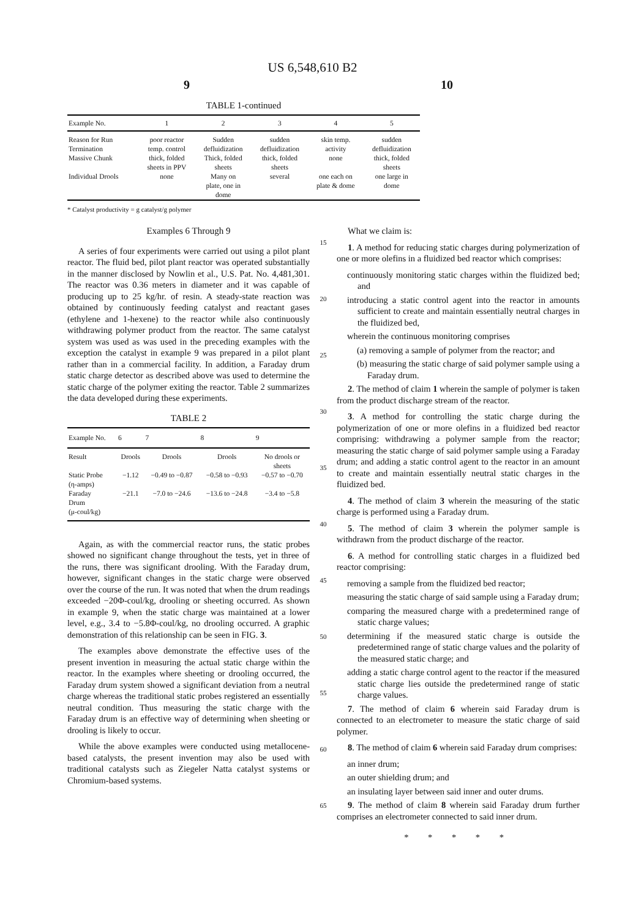US 6,548,610 B2
9 10
TABLE 1-continued
| Example No. | 1 | 2 | 3 | 4 | 5 |
| --- | --- | --- | --- | --- | --- |
| Reason for Run Termination | poor reactor temp. control | Sudden defluidization | sudden defluidization | skin temp. activity | sudden defluidization |
| Massive Chunk | thick, folded sheets in PPV | Thick, folded sheets | thick, folded sheets | none | thick, folded sheets |
| Individual Drools | none | Many on plate, one in dome | several | one each on plate & dome | one large in dome |
* Catalyst productivity = g catalyst/g polymer
Examples 6 Through 9
A series of four experiments were carried out using a pilot plant reactor. The fluid bed, pilot plant reactor was operated substantially in the manner disclosed by Nowlin et al., U.S. Pat. No. 4,481,301. The reactor was 0.36 meters in diameter and it was capable of producing up to 25 kg/hr. of resin. A steady-state reaction was obtained by continuously feeding catalyst and reactant gases (ethylene and 1-hexene) to the reactor while also continuously withdrawing polymer product from the reactor. The same catalyst system was used as was used in the preceding examples with the exception the catalyst in example 9 was prepared in a pilot plant rather than in a commercial facility. In addition, a Faraday drum static charge detector as described above was used to determine the static charge of the polymer exiting the reactor. Table 2 summarizes the data developed during these experiments.
TABLE 2
| Example No. | 6 | 7 | 8 | 9 |
| --- | --- | --- | --- | --- |
| Result | Drools | Drools | Drools | No drools or sheets |
| Static Probe (η-amps) | −1.12 | −0.49 to −0.87 | −0.58 to −0.93 | −0.57 to −0.70 |
| Faraday Drum (μ-coul/kg) | −21.1 | −7.0 to −24.6 | −13.6 to −24.8 | −3.4 to −5.8 |
Again, as with the commercial reactor runs, the static probes showed no significant change throughout the tests, yet in three of the runs, there was significant drooling. With the Faraday drum, however, significant changes in the static charge were observed over the course of the run. It was noted that when the drum readings exceeded −20Φ-coul/kg, drooling or sheeting occurred. As shown in example 9, when the static charge was maintained at a lower level, e.g., 3.4 to −5.8Φ-coul/kg, no drooling occurred. A graphic demonstration of this relationship can be seen in FIG. 3.
The examples above demonstrate the effective uses of the present invention in measuring the actual static charge within the reactor. In the examples where sheeting or drooling occurred, the Faraday drum system showed a significant deviation from a neutral charge whereas the traditional static probes registered an essentially neutral condition. Thus measuring the static charge with the Faraday drum is an effective way of determining when sheeting or drooling is likely to occur.
While the above examples were conducted using metallocene-based catalysts, the present invention may also be used with traditional catalysts such as Ziegeler Natta catalyst systems or Chromium-based systems.
15
20
25
30
35
40
45
50
55
60
65
What we claim is:
1. A method for reducing static charges during polymerization of one or more olefins in a fluidized bed reactor which comprises:
continuously monitoring static charges within the fluidized bed; and
introducing a static control agent into the reactor in amounts sufficient to create and maintain essentially neutral charges in the fluidized bed,
wherein the continuous monitoring comprises
(a) removing a sample of polymer from the reactor; and
(b) measuring the static charge of said polymer sample using a Faraday drum.
2. The method of claim 1 wherein the sample of polymer is taken from the product discharge stream of the reactor.
3. A method for controlling the static charge during the polymerization of one or more olefins in a fluidized bed reactor comprising: withdrawing a polymer sample from the reactor; measuring the static charge of said polymer sample using a Faraday drum; and adding a static control agent to the reactor in an amount to create and maintain essentially neutral static charges in the fluidized bed.
4. The method of claim 3 wherein the measuring of the static charge is performed using a Faraday drum.
5. The method of claim 3 wherein the polymer sample is withdrawn from the product discharge of the reactor.
6. A method for controlling static charges in a fluidized bed reactor comprising:
removing a sample from the fluidized bed reactor;
measuring the static charge of said sample using a Faraday drum;
comparing the measured charge with a predetermined range of static charge values;
determining if the measured static charge is outside the predetermined range of static charge values and the polarity of the measured static charge; and
adding a static charge control agent to the reactor if the measured static charge lies outside the predetermined range of static charge values.
7. The method of claim 6 wherein said Faraday drum is connected to an electrometer to measure the static charge of said polymer.
8. The method of claim 6 wherein said Faraday drum comprises:
an inner drum;
an outer shielding drum; and
an insulating layer between said inner and outer drums.
9. The method of claim 8 wherein said Faraday drum further comprises an electrometer connected to said inner drum.
* * * * *